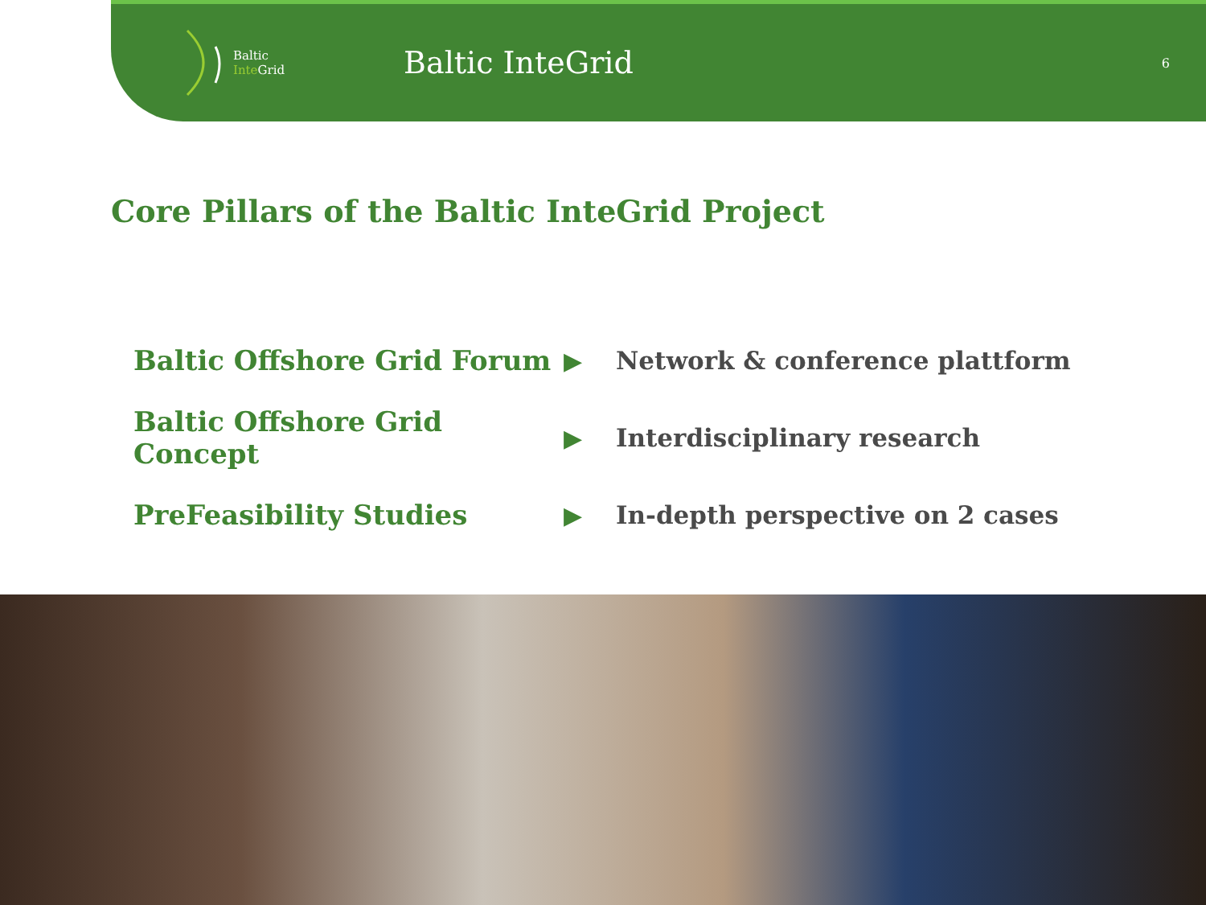Baltic
Inte Grid
Baltic InteGrid
6
Core Pillars of the Baltic InteGrid Project
Baltic Offshore Grid Forum ▶ Network & conference plattform
Baltic Offshore Grid Concept
▶ Interdisciplinary research
PreFeasibility Studies ▶
In-depth perspective on 2 cases